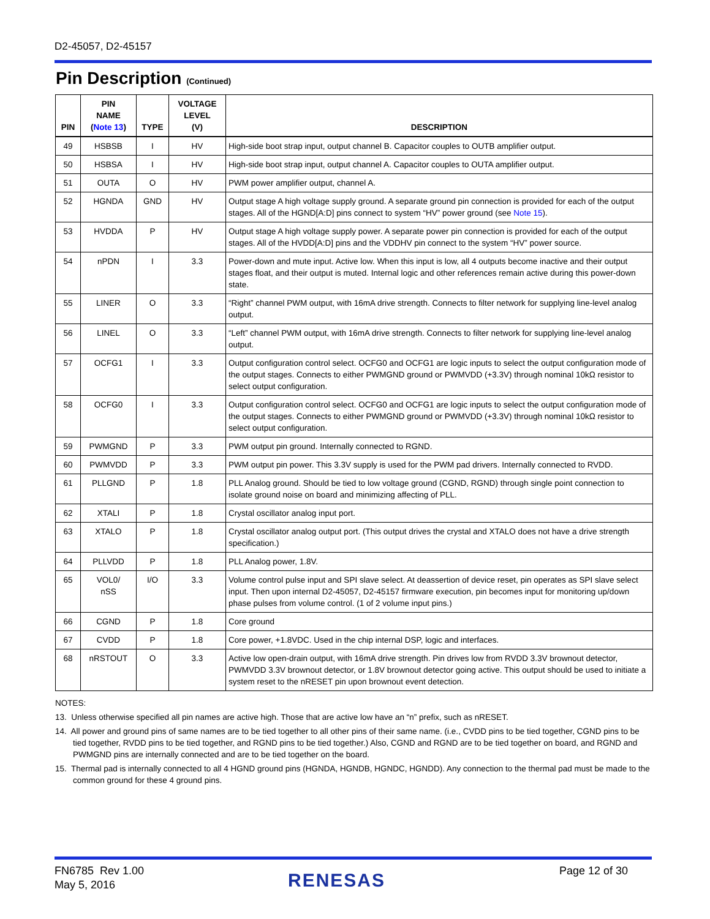D2-45057, D2-45157
Pin Description (Continued)
| PIN | PIN NAME ( Note 13 ) | TYPE | VOLTAGE LEVEL (V) | DESCRIPTION |
| --- | --- | --- | --- | --- |
| 49 | HSBSB | I | HV | High-side boot strap input, output channel B. Capacitor couples to OUTB amplifier output. |
| 50 | HSBSA | I | HV | High-side boot strap input, output channel A. Capacitor couples to OUTA amplifier output. |
| 51 | OUTA | O | HV | PWM power amplifier output, channel A. |
| 52 | HGNDA | GND | HV | Output stage A high voltage supply ground. A separate ground pin connection is provided for each of the output stages. All of the HGND[A:D] pins connect to system “HV” power ground (see Note 15 ). |
| 53 | HVDDA | P | HV | Output stage A high voltage supply power. A separate power pin connection is provided for each of the output stages. All of the HVDD[A:D] pins and the VDDHV pin connect to the system “HV” power source. |
| 54 | nPDN | I | 3.3 | Power-down and mute input. Active low. When this input is low, all 4 outputs become inactive and their output stages float, and their output is muted. Internal logic and other references remain active during this power-down state. |
| 55 | LINER | O | 3.3 | “Right” channel PWM output, with 16mA drive strength. Connects to filter network for supplying line-level analog output. |
| 56 | LINEL | O | 3.3 | “Left” channel PWM output, with 16mA drive strength. Connects to filter network for supplying line-level analog output. |
| 57 | OCFG1 | I | 3.3 | Output configuration control select. OCFG0 and OCFG1 are logic inputs to select the output configuration mode of the output stages. Connects to either PWMGND ground or PWMVDD (+3.3V) through nominal 10kΩ resistor to select output configuration. |
| 58 | OCFG0 | I | 3.3 | Output configuration control select. OCFG0 and OCFG1 are logic inputs to select the output configuration mode of the output stages. Connects to either PWMGND ground or PWMVDD (+3.3V) through nominal 10kΩ resistor to select output configuration. |
| 59 | PWMGND | P | 3.3 | PWM output pin ground. Internally connected to RGND. |
| 60 | PWMVDD | P | 3.3 | PWM output pin power. This 3.3V supply is used for the PWM pad drivers. Internally connected to RVDD. |
| 61 | PLLGND | P | 1.8 | PLL Analog ground. Should be tied to low voltage ground (CGND, RGND) through single point connection to isolate ground noise on board and minimizing affecting of PLL. |
| 62 | XTALI | P | 1.8 | Crystal oscillator analog input port. |
| 63 | XTALO | P | 1.8 | Crystal oscillator analog output port. (This output drives the crystal and XTALO does not have a drive strength specification.) |
| 64 | PLLVDD | P | 1.8 | PLL Analog power, 1.8V. |
| 65 | VOL0/ nSS | I/O | 3.3 | Volume control pulse input and SPI slave select. At deassertion of device reset, pin operates as SPI slave select input. Then upon internal D2-45057, D2-45157 firmware execution, pin becomes input for monitoring up/down phase pulses from volume control. (1 of 2 volume input pins.) |
| 66 | CGND | P | 1.8 | Core ground |
| 67 | CVDD | P | 1.8 | Core power, +1.8VDC. Used in the chip internal DSP, logic and interfaces. |
| 68 | nRSTOUT | O | 3.3 | Active low open-drain output, with 16mA drive strength. Pin drives low from RVDD 3.3V brownout detector, PWMVDD 3.3V brownout detector, or 1.8V brownout detector going active. This output should be used to initiate a system reset to the nRESET pin upon brownout event detection. |
NOTES:
13. Unless otherwise specified all pin names are active high. Those that are active low have an “n” prefix, such as nRESET.
14. All power and ground pins of same names are to be tied together to all other pins of their same name. (i.e., CVDD pins to be tied together, CGND pins to be tied together, RVDD pins to be tied together, and RGND pins to be tied together.) Also, CGND and RGND are to be tied together on board, and RGND and PWMGND pins are internally connected and are to be tied together on the board.
15. Thermal pad is internally connected to all 4 HGND ground pins (HGNDA, HGNDB, HGNDC, HGNDD). Any connection to the thermal pad must be made to the common ground for these 4 ground pins.
FN6785 Rev 1.00
May 5, 2016
RENESAS Page 12 of 30